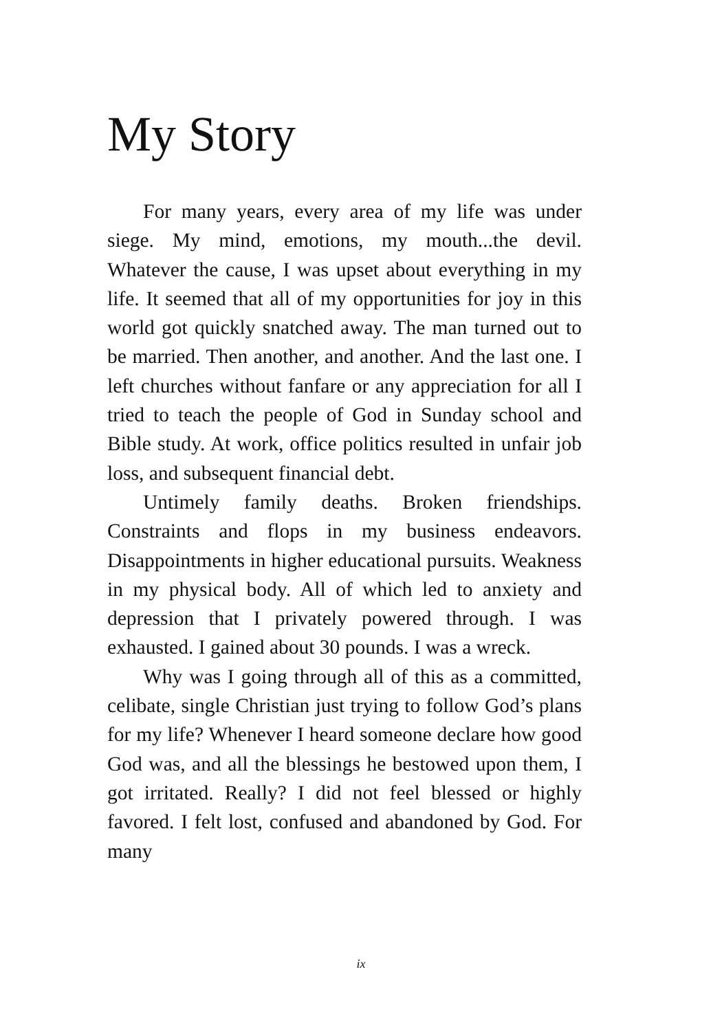My Story
For many years, every area of my life was under siege. My mind, emotions, my mouth...the devil. Whatever the cause, I was upset about everything in my life. It seemed that all of my opportunities for joy in this world got quickly snatched away. The man turned out to be married. Then another, and another. And the last one. I left churches without fanfare or any appreciation for all I tried to teach the people of God in Sunday school and Bible study. At work, office politics resulted in unfair job loss, and subsequent financial debt.
Untimely family deaths. Broken friendships. Constraints and flops in my business endeavors. Disappointments in higher educational pursuits. Weakness in my physical body. All of which led to anxiety and depression that I privately powered through. I was exhausted. I gained about 30 pounds. I was a wreck.
Why was I going through all of this as a committed, celibate, single Christian just trying to follow God’s plans for my life? Whenever I heard someone declare how good God was, and all the blessings he bestowed upon them, I got irritated. Really? I did not feel blessed or highly favored. I felt lost, confused and abandoned by God. For many
ix